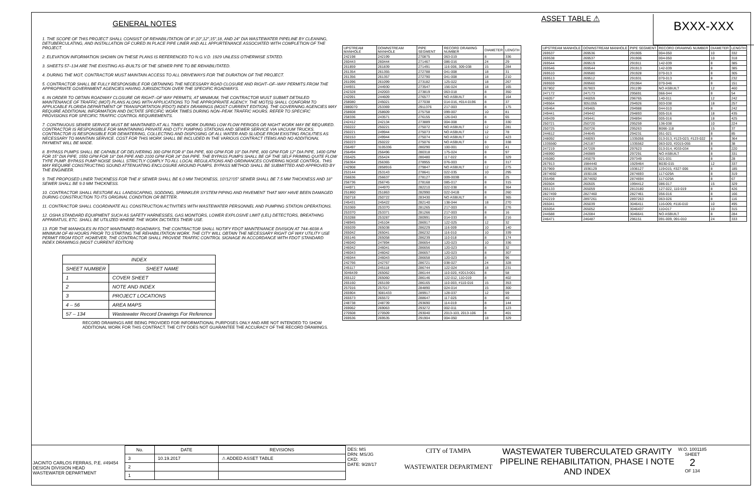GENERAL NOTES
1. THE SCOPE OF THIS PROJECT SHALL CONSIST OF REHABILITATION OF 8",10",12",15",18, AND 24" DIA WASTEWATER PIPELINE BY CLEANING, DETUBERCULATING, AND INSTALLATION OF CURED IN PLACE PIPE LINER AND ALL APPURTENANCE ASSOCIATED WITH COMPLETION OF THE PROJECT.
2. ELEVATION INFORMATION SHOWN ON THESE PLANS IS REFERENCED TO N.G.V.D. 1929 UNLESS OTHERWISE STATED.
3. SHEETS 57–134 ARE THE EXISTING AS–BUILTS OF THE SEWER PIPE TO BE REHABILITATED.
4. DURING THE MOT, CONTRACTOR MUST MAINTAIN ACCESS TO ALL DRIVEWAYS FOR THE DURATION OF THE PROJECT.
5. CONTRACTOR SHALL BE FULLY RESPONSIBLE FOR OBTAINING THE NECESSARY ROAD CLOSURE AND RIGHT–OF–WAY PERMITS FROM THE APPROPRIATE GOVERNMENT AGENCIES HAVING JURISDICTION OVER THE SPECIFIC ROADWAYS.
6. IN ORDER TO OBTAIN ROADWAY CLOSURE OR RIGHT–OF WAY PERMITS, AT MINIMUM, THE CONTRACTOR MUST SUBMIT DETAILED MAINTENANCE OF TRAFFIC (MOT) PLANS ALONG WITH APPLICATIONS TO THE APPROPRIATE AGENCY. THE MOT(S) SHALL CONFORM TO APPLICABLE FLORIDA DEPARTMENT OF TRANSPORTATION (FDOT) INDEX DRAWINGS (MOST CURRENT EDITION). THE GOVERNING AGENCIES MAY REQUIRE ADDITIONAL INFORMATION AND DICTATE SPECIFIC WORK TIMES DURING NON–PEAK TRAFFIC HOURS. REFER TO SPECIFIC PROVISIONS FOR SPECIFIC TRAFFIC CONTROL REQUIREMENTS.
7. CONTINUOUS SEWER SERVICE MUST BE MAINTAINED AT ALL TIMES. WORK DURING LOW FLOW PERIODS OR NIGHT WORK MAY BE REQUIRED. CONTRACTOR IS RESPONSIBLE FOR MAINTAINING PRIVATE AND CITY PUMPING STATIONS AND SEWER SERVICE VIA VACUUM TRUCKS. CONTRACTOR IS RESPONSIBLE FOR DEWATERING, COLLECTING AND DISPOSING OF ALL WATER AND SLUDGE FROM EXISTING FACILITIES AS NECESSARY TO MAINTAIN SERVICE. COST FOR THIS WORK SHALL BE INCLUDED IN THE VARIOUS CONTRACT ITEMS AND NO ADDITIONAL PAYMENT WILL BE MADE.
8. BYPASS PUMPS SHALL BE CAPABLE OF DELIVERING 300 GPM FOR 8" DIA PIPE, 600 GPM FOR 10" DIA PIPE, 800 GPM FOR 12" DIA PIPE, 1400 GPM FOR 15" DIA PIPE, 1550 GPM FOR 18" DIA PIPE AND 2100 GPM FOR 24" DIA PIPE. THE BYPASS PUMPS SHALL BE OF THE SELF PRIMING QUITE FLOW TYPE PUMP. BYPASS PUMP NOISE SHALL STRICTLY COMPLY TO ALL LOCAL REGULATIONS AND ORDINANCES COVERING NOISE CONTROL. THIS MAY REQUIRE CONSTRUCTING SOUND ATTENUATING ENCLOSURE AROUND PUMPS. BYPASS METHOD SHALL BE SUBMITTED AND APPROVED BY THE ENGINEER.
9. THE PROPOSED LINER THICKNESS FOR THE 8' SEWER SHALL BE 6.0 MM THICKNESS, 10'/12'/15" SEWER SHALL BE 7.5 MM THICKNESS AND 18" SEWER SHALL BE 9.0 MM THICKNESS.
10. CONTRACTOR SHALL RESTORE ALL LANDSCAPING, SODDING, SPRINKLER SYSTEM PIPING AND PAVEMENT THAT MAY HAVE BEEN DAMAGED DURING CONSTRUCTION TO ITS ORIGINAL CONDITION OR BETTER.
11. CONTRACTOR SHALL COORDINATE ALL CONSTRUCTION ACTIVITIES WITH WASTEWATER PERSONNEL AND PUMPING STATION OPERATIONS.
12. OSHA STANDARD EQUIPMENT SUCH AS SAFETY HARNESSES, GAS MONITORS, LOWER EXPLOSIVE LIMIT (LEL) DETECTORS, BREATHING APPARATUS, ETC. SHALL BE UTILIZED WHERE THE WORK DICTATES THEIR USE.
13. FOR THE MANHOLES IN FDOT MAINTAINED ROADWAYS, THE CONTRACTOR SHALL NOTIFY FDOT MAINTENANCE DIVISION AT 744–6038 A MINIMUM OF 48 HOURS PRIOR TO STARTING THE REHABILITATION WORK. THE CITY WILL OBTAIN THE NECESSARY RIGHT OF WAY UTILITY USE PERMIT FROM FDOT. HOWEVER, THE CONTRACTOR SHALL PROVIDE TRAFFIC CONTROL SIGNAGE IN ACCORDANCE WITH FDOT STANDARD INDEX DRAWINGS (MOST CURRENT EDITION)
| INDEX | |
| --- | --- |
| SHEET NUMBER | SHEET NAME |
| 1 | COVER SHEET |
| 2 | NOTE AND INDEX |
| 3 | PROJECT LOCATIONS |
| 4 – 56 | AREA MAPS |
| 57 – 134 | Wastewater Record Drawings For Reference |
RECORD DRAWINGS ARE BEING PROVIDED FOR INFORMATIONAL PURPOSES ONLY AND ARE NOT INTENDED TO SHOW ADDITIONAL WORK FOR THIS CONTRACT. THE CITY DOES NOT GUARANTEE THE ACCURACY OF THE RECORD DRAWINGS.
| UPSTREAM MANHOLE | DOWNSTREAM MANHOLE | PIPE SEGMENT | RECORD DRAWING NUMBER | DIAMETER | LENGTH |
| --- | --- | --- | --- | --- | --- |
| 242198 | 242199 | 270875 | 063-019 | 8 | 336 |
| 260443 | 260444 | 271467 | 086-016 | 24 | 29 |
| 261859 | 261839 | 271491 | 116-006, 309-038 | 15 | 284 |
| 261354 | 261355 | 272788 | 041-008 | 18 | 31 |
| 261356 | 261357 | 272790 | 041-008 | 18 | 210 |
| 261096 | 261099 | 273182 | 125-022 | 18 | 267 |
| 244931 | 244930 | 273547 | 156-024 | 18 | 165 |
| 242328 | 242003 | 273819 | 063-018 | 8 | 350 |
| 242091 | 244609 | 276577 | NO ASBUILT | 8 | 164 |
| 258080 | 245021 | 277038 | 014-016, #014-0196 | 8 | 37 |
| 2880070 | 253369 | 2911376 | 217-003 | 8 | 175 |
| 258608 | 258609 | 275758 | 099-007 | 10 | 81 |
| 258336 | 243571 | 276155 | 126-043 | 8 | 65 |
| 242412 | 242134 | 273889 | 004-008 | 8 | 330 |
| 250222 | 250221 | 275072 | NO ASBUILT | 12 | 281 |
| 250221 | 249944 | 275073 | NO ASBUILT | 12 | 78 |
| 250153 | 249944 | 275074 | NO ASBUILT | 12 | 423 |
| 250223 | 250222 | 275076 | NO ASBUILT | 8 | 338 |
| 256497 | 3105336 | 280290 | 100-001 | 10 | 41 |
| 256494 | 256496 | 280318 | 175-024 | 8 | 97 |
| 255425 | 255424 | 280480 | 117-022 | 8 | 329 |
| 256364 | 256365 | 278955 | 076-003 | 8 | 317 |
| 242908 | 2858916 | 279847 | NO ASBUILT | 12 | 275 |
| 253144 | 253143 | 278641 | 022-035 | 10 | 295 |
| 256636 | 256637 | 278127 | 009-003B | 8 | 25 |
| 256736 | 256745 | 278168 | 085-017 | 8 | 315 |
| 244971 | 244970 | 282210 | 022-038 | 8 | 364 |
| 251860 | 251863 | 282990 | 022-041B | 8 | 260 |
| 250718 | 250722 | 283430 | NO ASBUILT | 8 | 365 |
| 245431 | 245422 | 282140 | 138-044 | 18 | 270 |
| 253369 | 253370 | 281265 | 217-003 | 8 | 276 |
| 253370 | 253371 | 281266 | 217-003 | 8 | 16 |
| 253288 | 253287 | 280991 | 014-033 | 8 | 216 |
| 248945 | 245104 | 286917 | 122-025 | 12 | 32 |
| 265039 | 265038 | 286229 | 116-009 | 10 | 140 |
| 265042 | 265041 | 286232 | 116-010 | 10 | 339 |
| 265146 | 265058 | 286239 | 110-018 | 8 | 174 |
| 246040 | 247894 | 286654 | 120-023 | 10 | 336 |
| 246042 | 246041 | 286656 | 120-023 | 8 | 32 |
| 246043 | 246042 | 286657 | 120-023 | 8 | 307 |
| 246044 | 246043 | 286658 | 120-023 | 8 | 96 |
| 242766 | 242767 | 286721 | 038-027 | 24 | 328 |
| 245117 | 245118 | 286744 | 122-024 | 18 | 231 |
| 3046439 | 265062 | 286144 | 110-020, #2013-001 | 8 | 58 |
| 265122 | 265060 | 286146 | 122-012, 110-019 | 8 | 402 |
| 265160 | 265159 | 286165 | 110-003, #110-016 | 15 | 353 |
| 257016 | 257017 | 284890 | 024-014 | 15 | 300 |
| 265904 | 3081433 | 289917 | 128-037 | 12 | 59 |
| 265573 | 265572 | 288647 | 117-025 | 8 | 40 |
| 248738 | 248739 | 293690 | 114-019 | 8 | 144 |
| 269062 | 269063 | 293272 | 002-011 | 8 | 123 |
| 270508 | 270509 | 293040 | 2013-103, 2013-106 | 8 | 401 |
| 269536 | 269535 | 291904 | 004-050 | 18 | 329 |
ASSET TABLE ⚠ BXXX-XXX
| UPSTREAM MANHOLE | DOWNSTREAM MANHOLE | PIPE SEGMENT | RECORD DRAWING NUMBER | DIAMETER | LENGTH |
| --- | --- | --- | --- | --- | --- |
| 269537 | 269536 | 291905 | 004-050 | 10 | 332 |
| 269538 | 269537 | 291906 | 004-050 | 10 | 318 |
| 269544 | 269519 | 291911 | 142-039 | 8 | 385 |
| 269546 | 269544 | 291913 | 142-039 | 8 | 385 |
| 269510 | 269580 | 291928 | 070-013 | 8 | 305 |
| 269513 | 269512 | 291931 | 070-013 | 8 | 232 |
| 269559 | 269560 | 291964 | 070-046 | 8 | 151 |
| 267802 | 267803 | 291199 | NO ASBUILT | 12 | 460 |
| 247172 | 247173 | 295691 | 066-044 | 8 | 54 |
| 246057 | 246059 | 296765 | 140-011 | 12 | 242 |
| 249564 | 3051055 | 294926 | 003-038 | 18 | 257 |
| 249464 | 249465 | 294988 | 044-010 | 8 | 242 |
| 249441 | 249442 | 294893 | 005-016 | 18 | 435 |
| 249439 | 249441 | 294894 | 005-016 | 18 | 425 |
| 250721 | 250720 | 295259 | 136-038 | 10 | 224 |
| 250725 | 250726 | 295263 | B066-118 | 15 | 37 |
| 244612 | 244645 | 294231 | 051-021 | 8 | 85 |
| 248092 | 248093 | 1335056 | 013-013, #123-023, #123-022 | 8 | 364 |
| 1335560 | 242187 | 1335562 | 063-020, #2015-055 | 8 | 38 |
| 247219 | 247209 | 297623 | 013-014, #033-034 | 8 | 220 |
| 246990 | 246989 | 297291 | NO ASBUILT | 8 | 331 |
| 245080 | 245079 | 297349 | 021-031 | 8 | 28 |
| 267913 | 1984440 | 1929464 | B030-015 | 12 | 337 |
| 257969 | 1936129 | 1936127 | 119-015, #327-006 | 8 | 185 |
| 2874692 | 1930106 | 2874693 | 117-029A | 8 | 319 |
| 255498 | 2874692 | 2874694 | 117-029A | 8 | 67 |
| 260504 | 260505 | 1994412 | 086-017 | 15 | 329 |
| 265133 | 265059 | 2813180 | 127-022, 110-019 | 8 | 426 |
| 2827459 | 2827460 | 2827461 | 056-016 | 8 | 166 |
| 242219 | 2897261 | 2897263 | 063-026 | 8 | 116 |
| 265041 | 265039 | 3046411 | 116-009, #116-010 | 10 | 495 |
| 265054 | 265052 | 3046437 | 110-017 | 10 | 315 |
| 244588 | 242084 | 3046641 | NO ASBUILT | 8 | 284 |
| 246471 | 246487 | 296151 | 091-009, 091-010 | 24 | 333 |
JACINTO CARLOS FERRAS, P.E. #49454
DESIGN DIVISION HEAD
WASTEWATER DEPARTMENT
| No. | DATE | REVISIONS |
| --- | --- | --- |
| 3 | 10.19.2017 | ⚠ ADDED ASSET TABLE |
| 2 | | |
| 1 | | |
DES: MS
DRN: MS/JG
CKD:
DATE: 9/28/17
CITY of TAMPA
WASTEWATER DEPARTMENT
WASTEWATER TUBERCULATED GRAVITY PIPELINE REHABILITATION, PHASE I NOTE AND INDEX
W.O. 1001185
SHEET
2
OF 134